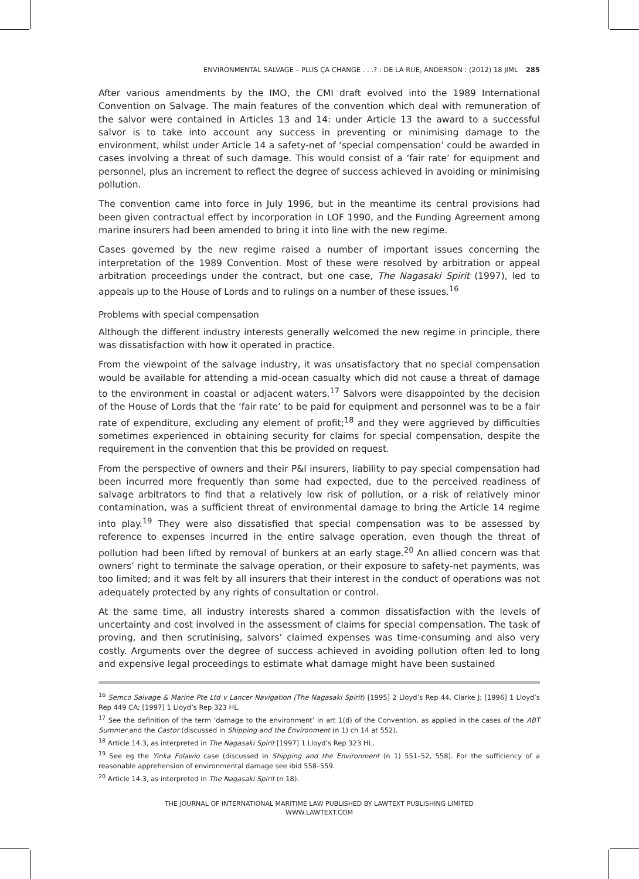ENVIRONMENTAL SALVAGE – PLUS ÇA CHANGE . . .? : DE LA RUE, ANDERSON : (2012) 18 JIML 285
After various amendments by the IMO, the CMI draft evolved into the 1989 International Convention on Salvage. The main features of the convention which deal with remuneration of the salvor were contained in Articles 13 and 14: under Article 13 the award to a successful salvor is to take into account any success in preventing or minimising damage to the environment, whilst under Article 14 a safety-net of ‘special compensation’ could be awarded in cases involving a threat of such damage. This would consist of a ‘fair rate’ for equipment and personnel, plus an increment to reflect the degree of success achieved in avoiding or minimising pollution.
The convention came into force in July 1996, but in the meantime its central provisions had been given contractual effect by incorporation in LOF 1990, and the Funding Agreement among marine insurers had been amended to bring it into line with the new regime.
Cases governed by the new regime raised a number of important issues concerning the interpretation of the 1989 Convention. Most of these were resolved by arbitration or appeal arbitration proceedings under the contract, but one case, The Nagasaki Spirit (1997), led to appeals up to the House of Lords and to rulings on a number of these issues.<sup>16</sup>
Problems with special compensation
Although the different industry interests generally welcomed the new regime in principle, there was dissatisfaction with how it operated in practice.
From the viewpoint of the salvage industry, it was unsatisfactory that no special compensation would be available for attending a mid-ocean casualty which did not cause a threat of damage to the environment in coastal or adjacent waters.<sup>17</sup> Salvors were disappointed by the decision of the House of Lords that the ‘fair rate’ to be paid for equipment and personnel was to be a fair rate of expenditure, excluding any element of profit;<sup>18</sup> and they were aggrieved by difficulties sometimes experienced in obtaining security for claims for special compensation, despite the requirement in the convention that this be provided on request.
From the perspective of owners and their P&I insurers, liability to pay special compensation had been incurred more frequently than some had expected, due to the perceived readiness of salvage arbitrators to find that a relatively low risk of pollution, or a risk of relatively minor contamination, was a sufficient threat of environmental damage to bring the Article 14 regime into play.<sup>19</sup> They were also dissatisfied that special compensation was to be assessed by reference to expenses incurred in the entire salvage operation, even though the threat of pollution had been lifted by removal of bunkers at an early stage.<sup>20</sup> An allied concern was that owners’ right to terminate the salvage operation, or their exposure to safety-net payments, was too limited; and it was felt by all insurers that their interest in the conduct of operations was not adequately protected by any rights of consultation or control.
At the same time, all industry interests shared a common dissatisfaction with the levels of uncertainty and cost involved in the assessment of claims for special compensation. The task of proving, and then scrutinising, salvors’ claimed expenses was time-consuming and also very costly. Arguments over the degree of success achieved in avoiding pollution often led to long and expensive legal proceedings to estimate what damage might have been sustained
<sup>16</sup> Semco Salvage & Marine Pte Ltd v Lancer Navigation (The Nagasaki Spirit) [1995] 2 Lloyd’s Rep 44, Clarke J; [1996] 1 Lloyd’s Rep 449 CA; [1997] 1 Lloyd’s Rep 323 HL.
<sup>17</sup> See the definition of the term ‘damage to the environment’ in art 1(d) of the Convention, as applied in the cases of the ABT Summer and the Castor (discussed in Shipping and the Environment (n 1) ch 14 at 552).
<sup>18</sup> Article 14.3, as interpreted in The Nagasaki Spirit [1997] 1 Lloyd’s Rep 323 HL.
<sup>19</sup> See eg the Yinka Folawio case (discussed in Shipping and the Environment (n 1) 551–52, 558). For the sufficiency of a reasonable apprehension of environmental damage see ibid 558–559.
<sup>20</sup> Article 14.3, as interpreted in The Nagasaki Spirit (n 18).
THE JOURNAL OF INTERNATIONAL MARITIME LAW PUBLISHED BY LAWTEXT PUBLISHING LIMITED
WWW.LAWTEXT.COM